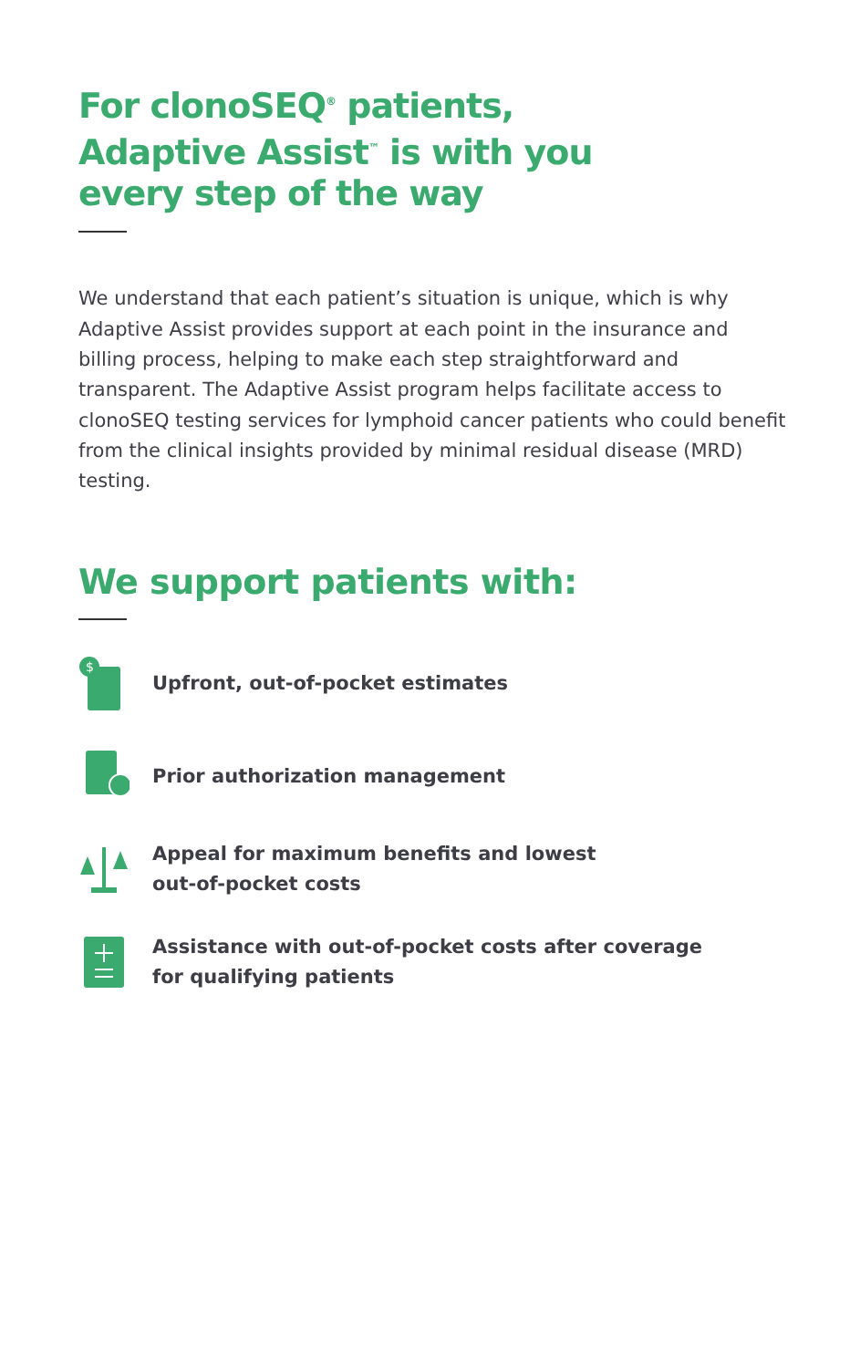For clonoSEQ<sup>®</sup> patients,
Adaptive Assist<sup>™</sup> is with you
every step of the way
We understand that each patient’s situation is unique, which is why Adaptive Assist provides support at each point in the insurance and billing process, helping to make each step straightforward and transparent. The Adaptive Assist program helps facilitate access to clonoSEQ testing services for lymphoid cancer patients who could benefit from the clinical insights provided by minimal residual disease (MRD) testing.
We support patients with:
$
Upfront, out-of-pocket estimates
Prior authorization management
Appeal for maximum benefits and lowest
out-of-pocket costs
Assistance with out-of-pocket costs after coverage
for qualifying patients